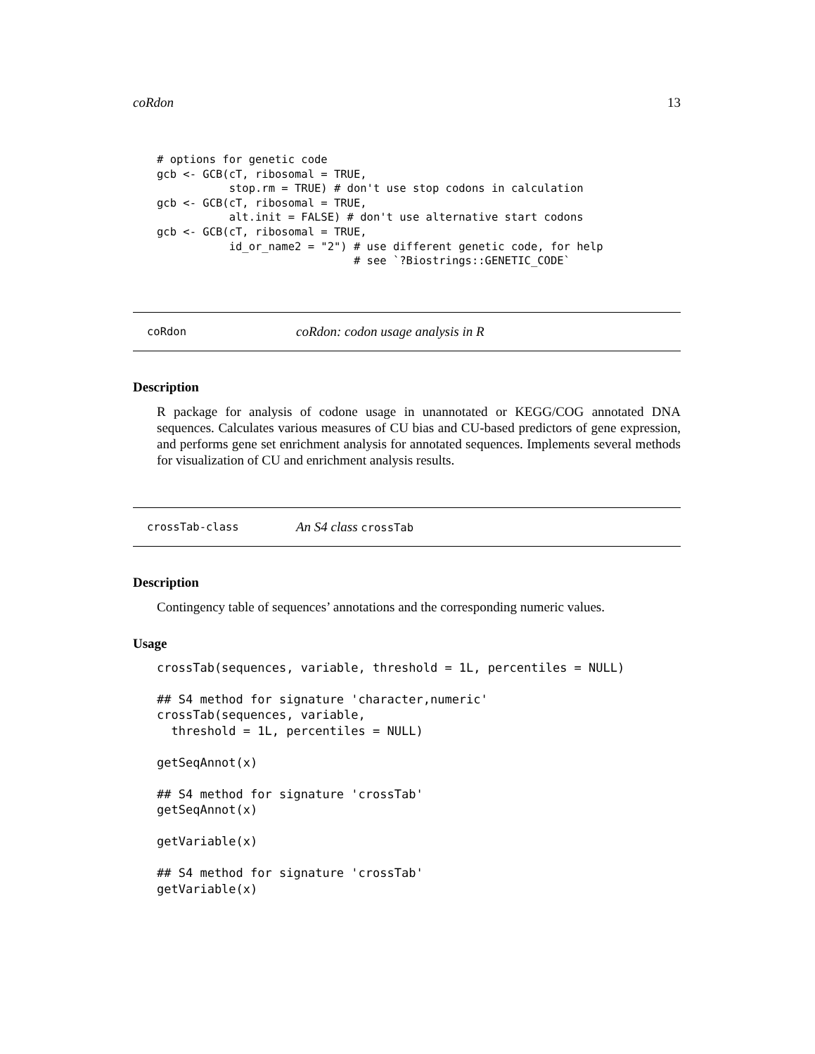coRdon 13
# options for genetic code
gcb <- GCB(cT, ribosomal = TRUE,
           stop.rm = TRUE) # don't use stop codons in calculation
gcb <- GCB(cT, ribosomal = TRUE,
           alt.init = FALSE) # don't use alternative start codons
gcb <- GCB(cT, ribosomal = TRUE,
           id_or_name2 = "2") # use different genetic code, for help
                              # see `?Biostrings::GENETIC_CODE`
coRdon coRdon: codon usage analysis in R
Description
R package for analysis of codone usage in unannotated or KEGG/COG annotated DNA sequences. Calculates various measures of CU bias and CU-based predictors of gene expression, and performs gene set enrichment analysis for annotated sequences. Implements several methods for visualization of CU and enrichment analysis results.
crossTab-class An S4 class crossTab
Description
Contingency table of sequences’ annotations and the corresponding numeric values.
Usage
crossTab(sequences, variable, threshold = 1L, percentiles = NULL)

## S4 method for signature 'character,numeric'
crossTab(sequences, variable,
  threshold = 1L, percentiles = NULL)

getSeqAnnot(x)

## S4 method for signature 'crossTab'
getSeqAnnot(x)

getVariable(x)

## S4 method for signature 'crossTab'
getVariable(x)